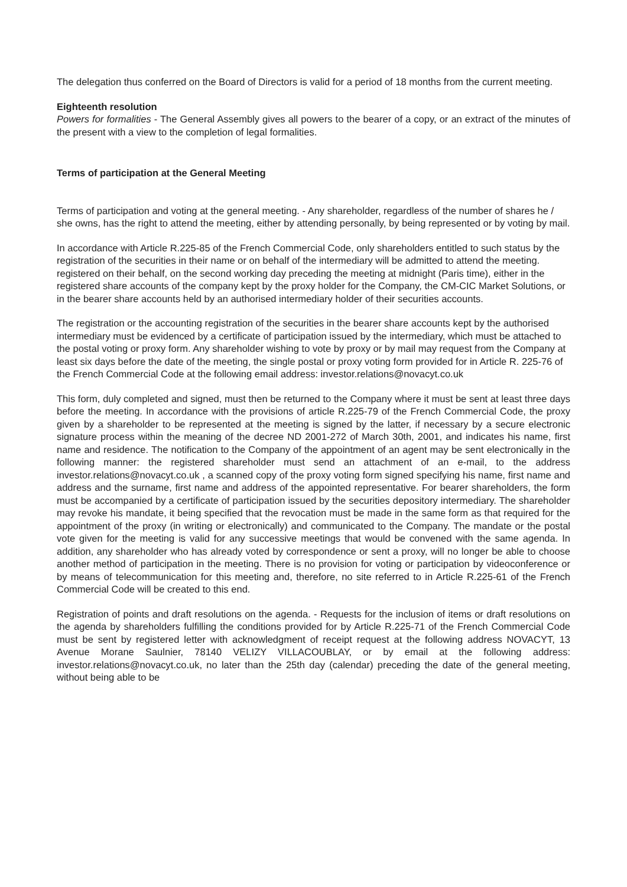The delegation thus conferred on the Board of Directors is valid for a period of 18 months from the current meeting.
Eighteenth resolution
Powers for formalities - The General Assembly gives all powers to the bearer of a copy, or an extract of the minutes of the present with a view to the completion of legal formalities.
Terms of participation at the General Meeting
Terms of participation and voting at the general meeting. - Any shareholder, regardless of the number of shares he / she owns, has the right to attend the meeting, either by attending personally, by being represented or by voting by mail.
In accordance with Article R.225-85 of the French Commercial Code, only shareholders entitled to such status by the registration of the securities in their name or on behalf of the intermediary will be admitted to attend the meeting. registered on their behalf, on the second working day preceding the meeting at midnight (Paris time), either in the registered share accounts of the company kept by the proxy holder for the Company, the CM-CIC Market Solutions, or in the bearer share accounts held by an authorised intermediary holder of their securities accounts.
The registration or the accounting registration of the securities in the bearer share accounts kept by the authorised intermediary must be evidenced by a certificate of participation issued by the intermediary, which must be attached to the postal voting or proxy form. Any shareholder wishing to vote by proxy or by mail may request from the Company at least six days before the date of the meeting, the single postal or proxy voting form provided for in Article R. 225-76 of the French Commercial Code at the following email address: investor.relations@novacyt.co.uk
This form, duly completed and signed, must then be returned to the Company where it must be sent at least three days before the meeting. In accordance with the provisions of article R.225-79 of the French Commercial Code, the proxy given by a shareholder to be represented at the meeting is signed by the latter, if necessary by a secure electronic signature process within the meaning of the decree ND 2001-272 of March 30th, 2001, and indicates his name, first name and residence. The notification to the Company of the appointment of an agent may be sent electronically in the following manner: the registered shareholder must send an attachment of an e-mail, to the address investor.relations@novacyt.co.uk , a scanned copy of the proxy voting form signed specifying his name, first name and address and the surname, first name and address of the appointed representative. For bearer shareholders, the form must be accompanied by a certificate of participation issued by the securities depository intermediary. The shareholder may revoke his mandate, it being specified that the revocation must be made in the same form as that required for the appointment of the proxy (in writing or electronically) and communicated to the Company. The mandate or the postal vote given for the meeting is valid for any successive meetings that would be convened with the same agenda. In addition, any shareholder who has already voted by correspondence or sent a proxy, will no longer be able to choose another method of participation in the meeting. There is no provision for voting or participation by videoconference or by means of telecommunication for this meeting and, therefore, no site referred to in Article R.225-61 of the French Commercial Code will be created to this end.
Registration of points and draft resolutions on the agenda. - Requests for the inclusion of items or draft resolutions on the agenda by shareholders fulfilling the conditions provided for by Article R.225-71 of the French Commercial Code must be sent by registered letter with acknowledgment of receipt request at the following address NOVACYT, 13 Avenue Morane Saulnier, 78140 VELIZY VILLACOUBLAY, or by email at the following address: investor.relations@novacyt.co.uk, no later than the 25th day (calendar) preceding the date of the general meeting, without being able to be